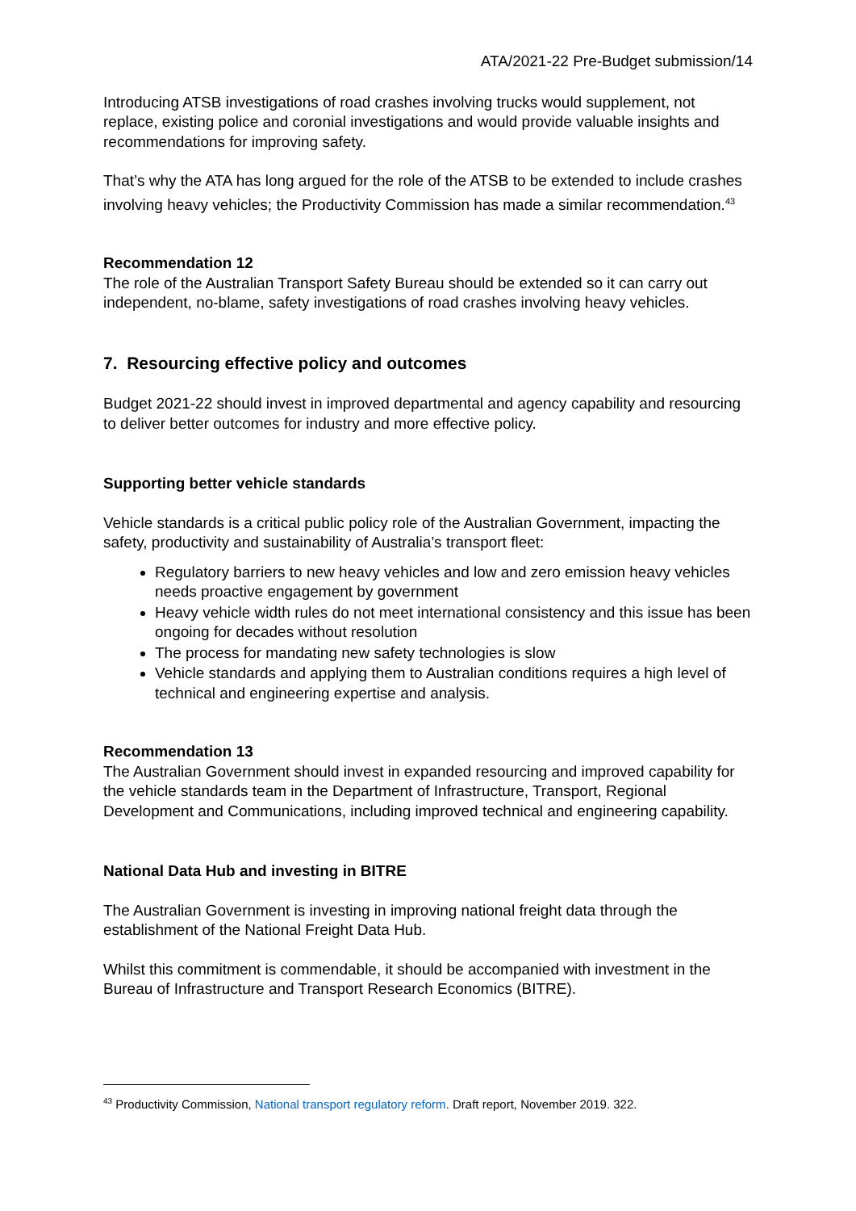ATA/2021-22 Pre-Budget submission/14
Introducing ATSB investigations of road crashes involving trucks would supplement, not replace, existing police and coronial investigations and would provide valuable insights and recommendations for improving safety.
That’s why the ATA has long argued for the role of the ATSB to be extended to include crashes involving heavy vehicles; the Productivity Commission has made a similar recommendation.<sup>43</sup>
Recommendation 12
The role of the Australian Transport Safety Bureau should be extended so it can carry out independent, no-blame, safety investigations of road crashes involving heavy vehicles.
7. Resourcing effective policy and outcomes
Budget 2021-22 should invest in improved departmental and agency capability and resourcing to deliver better outcomes for industry and more effective policy.
Supporting better vehicle standards
Vehicle standards is a critical public policy role of the Australian Government, impacting the safety, productivity and sustainability of Australia’s transport fleet:
Regulatory barriers to new heavy vehicles and low and zero emission heavy vehicles needs proactive engagement by government
Heavy vehicle width rules do not meet international consistency and this issue has been ongoing for decades without resolution
The process for mandating new safety technologies is slow
Vehicle standards and applying them to Australian conditions requires a high level of technical and engineering expertise and analysis.
Recommendation 13
The Australian Government should invest in expanded resourcing and improved capability for the vehicle standards team in the Department of Infrastructure, Transport, Regional Development and Communications, including improved technical and engineering capability.
National Data Hub and investing in BITRE
The Australian Government is investing in improving national freight data through the establishment of the National Freight Data Hub.
Whilst this commitment is commendable, it should be accompanied with investment in the Bureau of Infrastructure and Transport Research Economics (BITRE).
<sup>43</sup> Productivity Commission, National transport regulatory reform. Draft report, November 2019. 322.